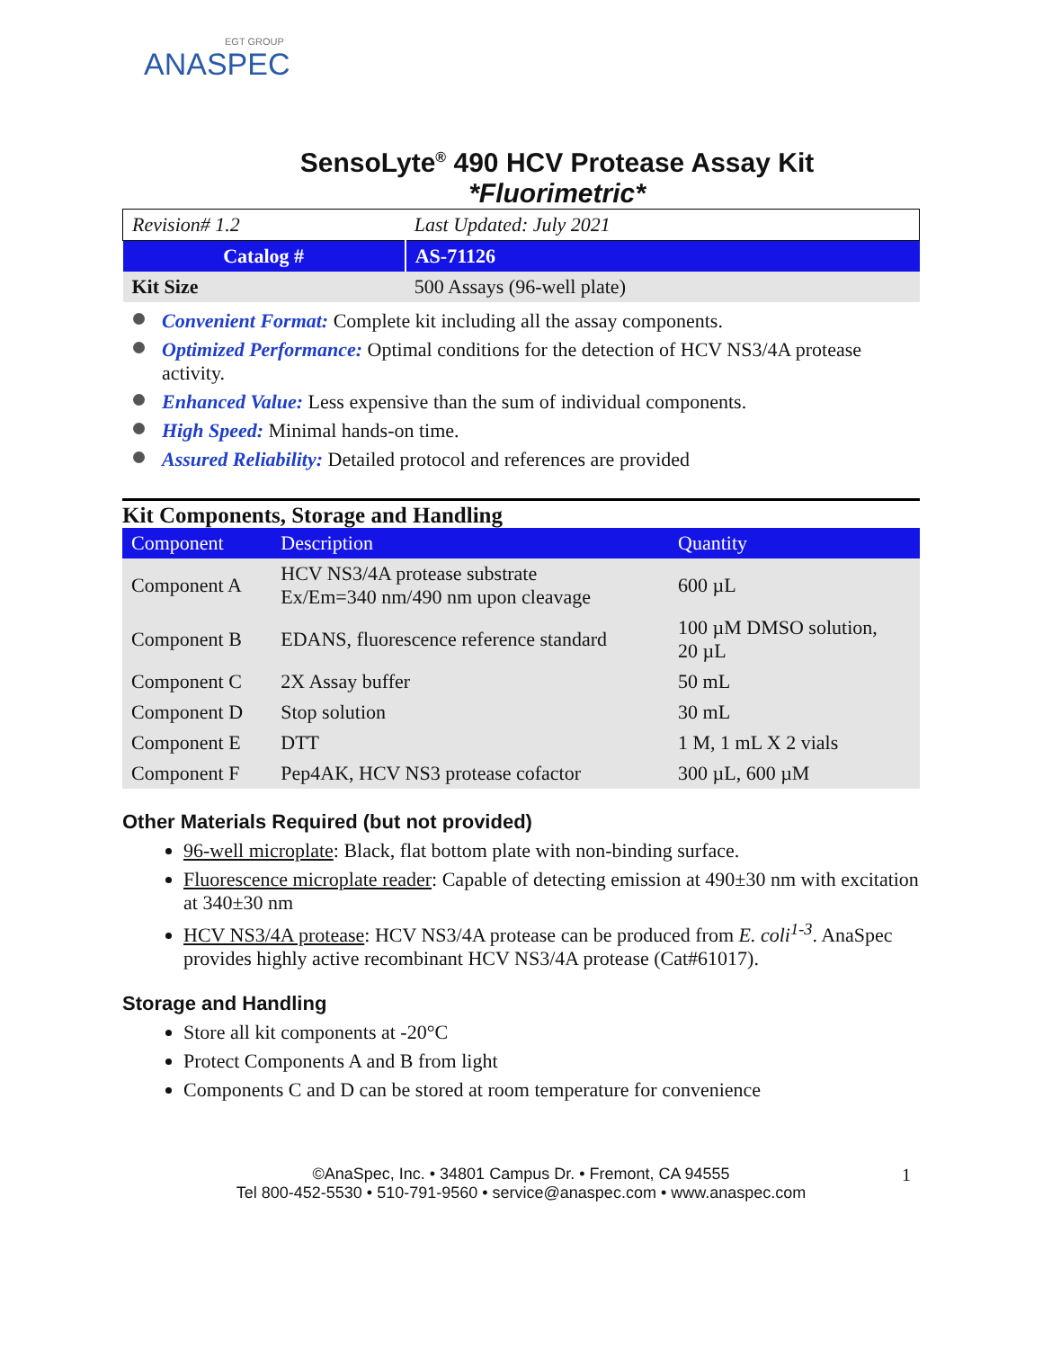EGT GROUP
ANASPEC
SensoLyte<sup>®</sup> 490 HCV Protease Assay Kit
*Fluorimetric*
| Revision# 1.2 | Last Updated: July 2021 |
| Catalog # | AS-71126 |
| Kit Size | 500 Assays (96-well plate) |
Convenient Format: Complete kit including all the assay components.
Optimized Performance: Optimal conditions for the detection of HCV NS3/4A protease activity.
Enhanced Value: Less expensive than the sum of individual components.
High Speed: Minimal hands-on time.
Assured Reliability: Detailed protocol and references are provided
Kit Components, Storage and Handling
| Component | Description | Quantity |
| --- | --- | --- |
| Component A | HCV NS3/4A protease substrate Ex/Em=340 nm/490 nm upon cleavage | 600 µL |
| Component B | EDANS, fluorescence reference standard | 100 µM DMSO solution, 20 µL |
| Component C | 2X Assay buffer | 50 mL |
| Component D | Stop solution | 30 mL |
| Component E | DTT | 1 M, 1 mL X 2 vials |
| Component F | Pep4AK, HCV NS3 protease cofactor | 300 µL, 600 µM |
Other Materials Required (but not provided)
96-well microplate: Black, flat bottom plate with non-binding surface.
Fluorescence microplate reader: Capable of detecting emission at 490±30 nm with excitation at 340±30 nm
HCV NS3/4A protease: HCV NS3/4A protease can be produced from E. coli<sup>1-3</sup>. AnaSpec provides highly active recombinant HCV NS3/4A protease (Cat#61017).
Storage and Handling
Store all kit components at -20°C
Protect Components A and B from light
Components C and D can be stored at room temperature for convenience
©AnaSpec, Inc. • 34801 Campus Dr. • Fremont, CA 94555
Tel 800-452-5530 • 510-791-9560 • service@anaspec.com • www.anaspec.com
1